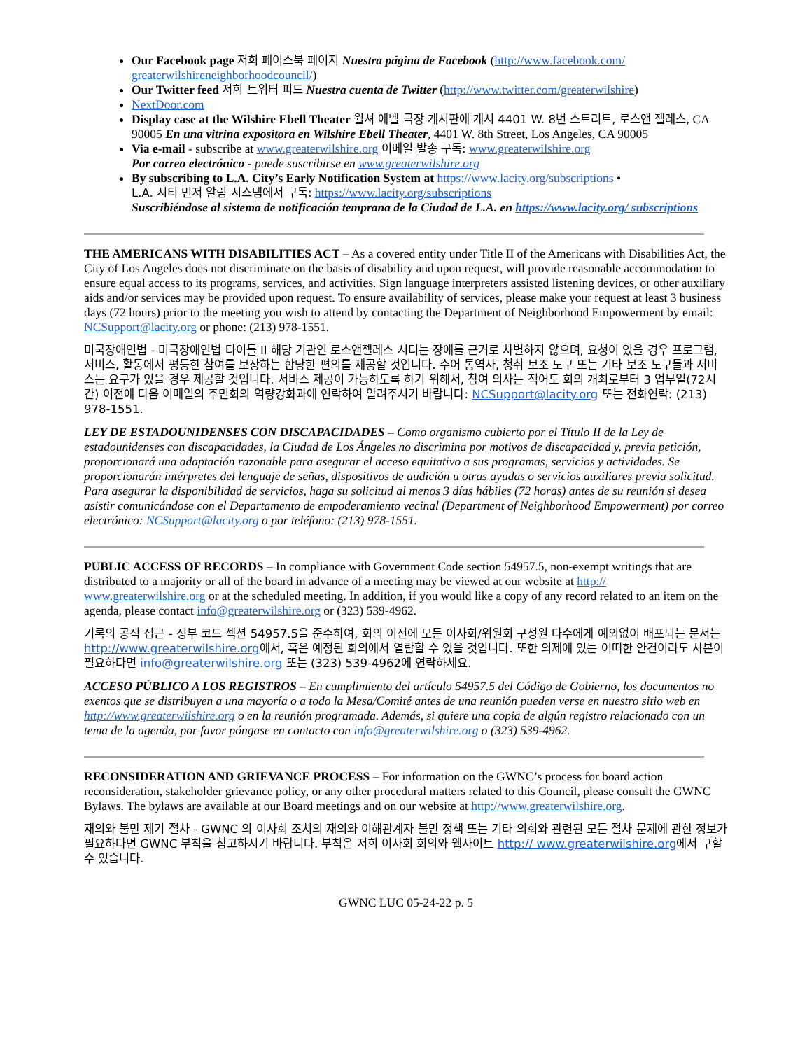Our Facebook page 저희 페이스북 페이지 Nuestra página de Facebook (http://www.facebook.com/ greaterwilshireneighborhoodcouncil/)
Our Twitter feed 저희 트위터 피드 Nuestra cuenta de Twitter (http://www.twitter.com/greaterwilshire)
NextDoor.com
Display case at the Wilshire Ebell Theater 윌셔 에벨 극장 게시판에 게시 4401 W. 8번 스트리트, 로스앤 젤레스, CA 90005 En una vitrina expositora en Wilshire Ebell Theater, 4401 W. 8th Street, Los Angeles, CA 90005
Via e-mail - subscribe at www.greaterwilshire.org 이메일 발송 구독: www.greaterwilshire.org
Por correo electrónico - puede suscribirse en www.greaterwilshire.org
By subscribing to L.A. City’s Early Notification System at https://www.lacity.org/subscriptions •
L.A. 시티 먼저 알림 시스템에서 구독: https://www.lacity.org/subscriptions
Suscribiéndose al sistema de notificación temprana de la Ciudad de L.A. en https://www.lacity.org/ subscriptions
THE AMERICANS WITH DISABILITIES ACT – As a covered entity under Title II of the Americans with Disabilities Act, the City of Los Angeles does not discriminate on the basis of disability and upon request, will provide reasonable accommodation to ensure equal access to its programs, services, and activities. Sign language interpreters assisted listening devices, or other auxiliary aids and/or services may be provided upon request. To ensure availability of services, please make your request at least 3 business days (72 hours) prior to the meeting you wish to attend by contacting the Department of Neighborhood Empowerment by email: NCSupport@lacity.org or phone: (213) 978-1551.
미국장애인법 - 미국장애인법 타이틀 II 해당 기관인 로스앤젤레스 시티는 장애를 근거로 차별하지 않으며, 요청이 있을 경우 프로그램, 서비스, 활동에서 평등한 참여를 보장하는 합당한 편의를 제공할 것입니다. 수어 통역사, 청취 보조 도구 또는 기타 보조 도구들과 서비스는 요구가 있을 경우 제공할 것입니다. 서비스 제공이 가능하도록 하기 위해서, 참여 의사는 적어도 회의 개최로부터 3 업무일(72시간) 이전에 다음 이메일의 주민회의 역량강화과에 연락하여 알려주시기 바랍니다: NCSupport@lacity.org 또는 전화연락: (213) 978-1551.
LEY DE ESTADOUNIDENSES CON DISCAPACIDADES – Como organismo cubierto por el Título II de la Ley de estadounidenses con discapacidades, la Ciudad de Los Ángeles no discrimina por motivos de discapacidad y, previa petición, proporcionará una adaptación razonable para asegurar el acceso equitativo a sus programas, servicios y actividades. Se proporcionarán intérpretes del lenguaje de señas, dispositivos de audición u otras ayudas o servicios auxiliares previa solicitud. Para asegurar la disponibilidad de servicios, haga su solicitud al menos 3 días hábiles (72 horas) antes de su reunión si desea asistir comunicándose con el Departamento de empoderamiento vecinal (Department of Neighborhood Empowerment) por correo electrónico: NCSupport@lacity.org o por teléfono: (213) 978-1551.
PUBLIC ACCESS OF RECORDS – In compliance with Government Code section 54957.5, non-exempt writings that are distributed to a majority or all of the board in advance of a meeting may be viewed at our website at http:// www.greaterwilshire.org or at the scheduled meeting. In addition, if you would like a copy of any record related to an item on the agenda, please contact info@greaterwilshire.org or (323) 539-4962.
기록의 공적 접근 - 정부 코드 섹션 54957.5을 준수하여, 회의 이전에 모든 이사회/위원회 구성원 다수에게 예외없이 배포되는 문서는 http://www.greaterwilshire.org에서, 혹은 예정된 회의에서 열람할 수 있을 것입니다. 또한 의제에 있는 어떠한 안건이라도 사본이 필요하다면 info@greaterwilshire.org 또는 (323) 539-4962에 연락하세요.
ACCESO PÚBLICO A LOS REGISTROS – En cumplimiento del artículo 54957.5 del Código de Gobierno, los documentos no exentos que se distribuyen a una mayoría o a todo la Mesa/Comité antes de una reunión pueden verse en nuestro sitio web en http://www.greaterwilshire.org o en la reunión programada. Además, si quiere una copia de algún registro relacionado con un tema de la agenda, por favor póngase en contacto con info@greaterwilshire.org o (323) 539-4962.
RECONSIDERATION AND GRIEVANCE PROCESS – For information on the GWNC’s process for board action reconsideration, stakeholder grievance policy, or any other procedural matters related to this Council, please consult the GWNC Bylaws. The bylaws are available at our Board meetings and on our website at http://www.greaterwilshire.org.
재의와 불만 제기 절차 - GWNC 의 이사회 조치의 재의와 이해관계자 불만 정책 또는 기타 의회와 관련된 모든 절차 문제에 관한 정보가 필요하다면 GWNC 부칙을 참고하시기 바랍니다. 부칙은 저희 이사회 회의와 웹사이트 http:// www.greaterwilshire.org에서 구할 수 있습니다.
GWNC LUC 05-24-22 p. 5